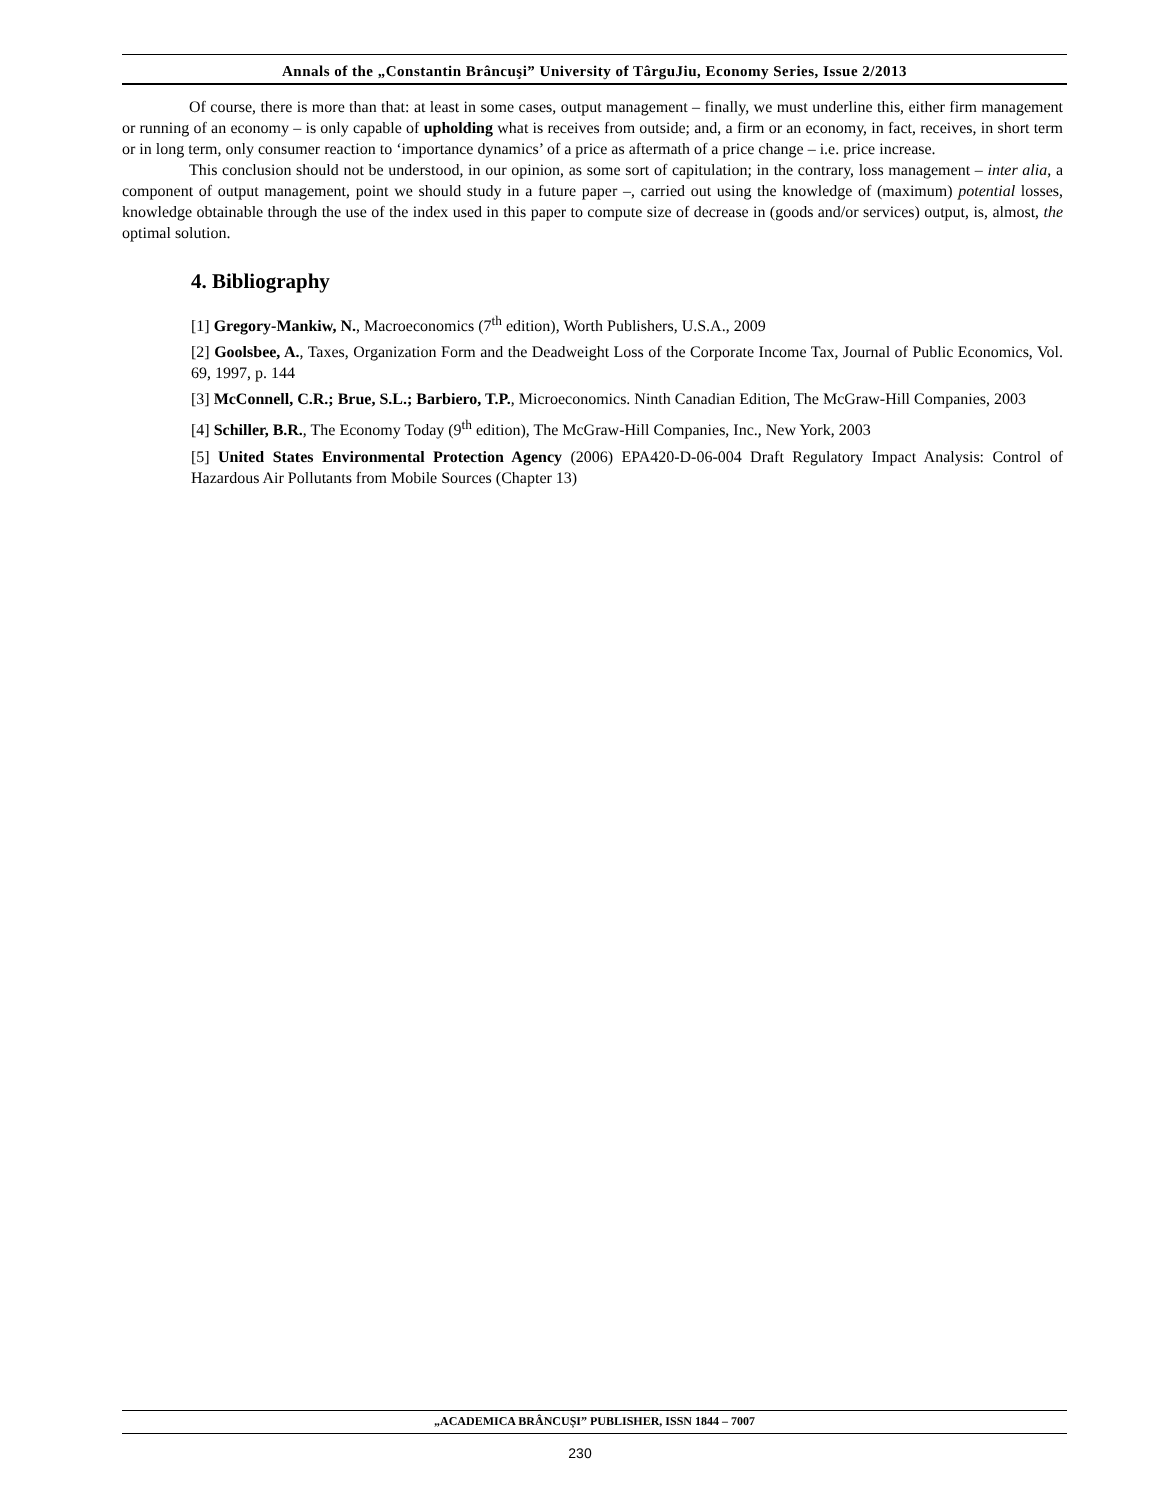Annals of the „Constantin Brâncuşi” University of TârguJiu, Economy Series, Issue 2/2013
Of course, there is more than that: at least in some cases, output management – finally, we must underline this, either firm management or running of an economy – is only capable of upholding what is receives from outside; and, a firm or an economy, in fact, receives, in short term or in long term, only consumer reaction to ‘importance dynamics’ of a price as aftermath of a price change – i.e. price increase.
This conclusion should not be understood, in our opinion, as some sort of capitulation; in the contrary, loss management – inter alia, a component of output management, point we should study in a future paper –, carried out using the knowledge of (maximum) potential losses, knowledge obtainable through the use of the index used in this paper to compute size of decrease in (goods and/or services) output, is, almost, the optimal solution.
4. Bibliography
[1] Gregory-Mankiw, N., Macroeconomics (7<sup>th</sup> edition), Worth Publishers, U.S.A., 2009
[2] Goolsbee, A., Taxes, Organization Form and the Deadweight Loss of the Corporate Income Tax, Journal of Public Economics, Vol. 69, 1997, p. 144
[3] McConnell, C.R.; Brue, S.L.; Barbiero, T.P., Microeconomics. Ninth Canadian Edition, The McGraw-Hill Companies, 2003
[4] Schiller, B.R., The Economy Today (9<sup>th</sup> edition), The McGraw-Hill Companies, Inc., New York, 2003
[5] United States Environmental Protection Agency (2006) EPA420-D-06-004 Draft Regulatory Impact Analysis: Control of Hazardous Air Pollutants from Mobile Sources (Chapter 13)
„ACADEMICA BRÂNCUȘI” PUBLISHER, ISSN 1844 – 7007
230